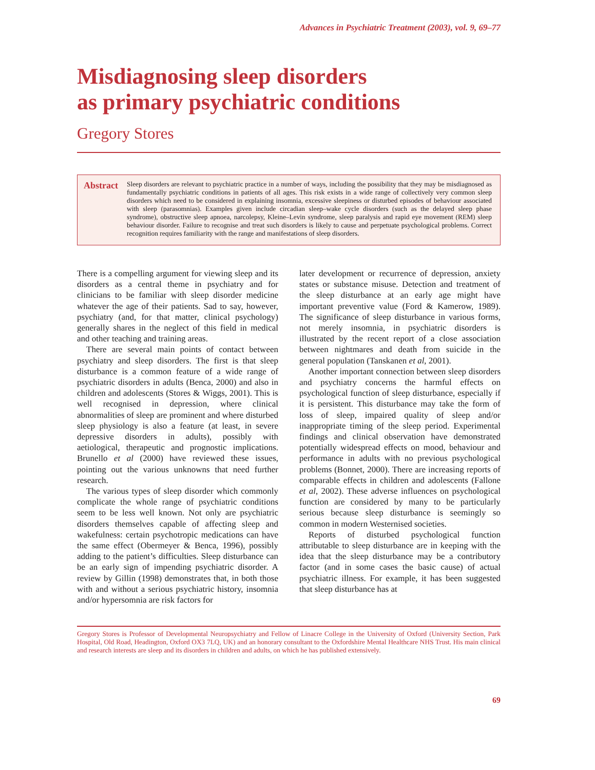Advances in Psychiatric Treatment (2003), vol. 9, 69–77
Misdiagnosing sleep disorders
as primary psychiatric conditions
Gregory Stores
Abstract
Sleep disorders are relevant to psychiatric practice in a number of ways, including the possibility that they may be misdiagnosed as fundamentally psychiatric conditions in patients of all ages. This risk exists in a wide range of collectively very common sleep disorders which need to be considered in explaining insomnia, excessive sleepiness or disturbed episodes of behaviour associated with sleep (parasomnias). Examples given include circadian sleep–wake cycle disorders (such as the delayed sleep phase syndrome), obstructive sleep apnoea, narcolepsy, Kleine–Levin syndrome, sleep paralysis and rapid eye movement (REM) sleep behaviour disorder. Failure to recognise and treat such disorders is likely to cause and perpetuate psychological problems. Correct recognition requires familiarity with the range and manifestations of sleep disorders.
There is a compelling argument for viewing sleep and its disorders as a central theme in psychiatry and for clinicians to be familiar with sleep disorder medicine whatever the age of their patients. Sad to say, however, psychiatry (and, for that matter, clinical psychology) generally shares in the neglect of this field in medical and other teaching and training areas.
There are several main points of contact between psychiatry and sleep disorders. The first is that sleep disturbance is a common feature of a wide range of psychiatric disorders in adults (Benca, 2000) and also in children and adolescents (Stores & Wiggs, 2001). This is well recognised in depression, where clinical abnormalities of sleep are prominent and where disturbed sleep physiology is also a feature (at least, in severe depressive disorders in adults), possibly with aetiological, therapeutic and prognostic implications. Brunello et al (2000) have reviewed these issues, pointing out the various unknowns that need further research.
The various types of sleep disorder which commonly complicate the whole range of psychiatric conditions seem to be less well known. Not only are psychiatric disorders themselves capable of affecting sleep and wakefulness: certain psychotropic medications can have the same effect (Obermeyer & Benca, 1996), possibly adding to the patient’s difficulties. Sleep disturbance can be an early sign of impending psychiatric disorder. A review by Gillin (1998) demonstrates that, in both those with and without a serious psychiatric history, insomnia and/or hypersomnia are risk factors for
later development or recurrence of depression, anxiety states or substance misuse. Detection and treatment of the sleep disturbance at an early age might have important preventive value (Ford & Kamerow, 1989). The significance of sleep disturbance in various forms, not merely insomnia, in psychiatric disorders is illustrated by the recent report of a close association between nightmares and death from suicide in the general population (Tanskanen et al, 2001).
Another important connection between sleep disorders and psychiatry concerns the harmful effects on psychological function of sleep disturbance, especially if it is persistent. This disturbance may take the form of loss of sleep, impaired quality of sleep and/or inappropriate timing of the sleep period. Experimental findings and clinical observation have demonstrated potentially widespread effects on mood, behaviour and performance in adults with no previous psychological problems (Bonnet, 2000). There are increasing reports of comparable effects in children and adolescents (Fallone et al, 2002). These adverse influences on psychological function are considered by many to be particularly serious because sleep disturbance is seemingly so common in modern Westernised societies.
Reports of disturbed psychological function attributable to sleep disturbance are in keeping with the idea that the sleep disturbance may be a contributory factor (and in some cases the basic cause) of actual psychiatric illness. For example, it has been suggested that sleep disturbance has at
Gregory Stores is Professor of Developmental Neuropsychiatry and Fellow of Linacre College in the University of Oxford (University Section, Park Hospital, Old Road, Headington, Oxford OX3 7LQ, UK) and an honorary consultant to the Oxfordshire Mental Healthcare NHS Trust. His main clinical and research interests are sleep and its disorders in children and adults, on which he has published extensively.
69